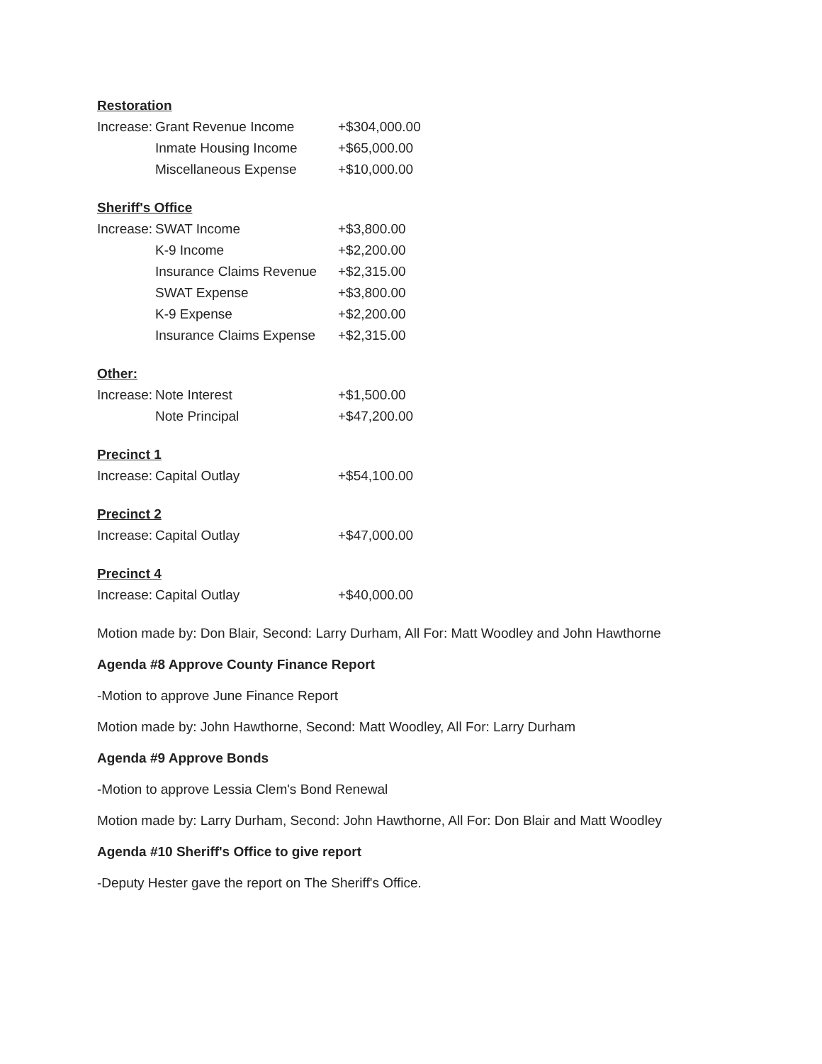Restoration
| Increase: | Grant Revenue Income | +$304,000.00 |
| | Inmate Housing Income | +$65,000.00 |
| | Miscellaneous Expense | +$10,000.00 |
Sheriff's Office
| Increase: | SWAT Income | +$3,800.00 |
| | K-9 Income | +$2,200.00 |
| | Insurance Claims Revenue | +$2,315.00 |
| | SWAT Expense | +$3,800.00 |
| | K-9 Expense | +$2,200.00 |
| | Insurance Claims Expense | +$2,315.00 |
Other:
| Increase: | Note Interest | +$1,500.00 |
| | Note Principal | +$47,200.00 |
Precinct 1
| Increase: | Capital Outlay | +$54,100.00 |
Precinct 2
| Increase: | Capital Outlay | +$47,000.00 |
Precinct 4
| Increase: | Capital Outlay | +$40,000.00 |
Motion made by: Don Blair, Second: Larry Durham, All For: Matt Woodley and John Hawthorne
Agenda #8 Approve County Finance Report
-Motion to approve June Finance Report
Motion made by: John Hawthorne, Second: Matt Woodley, All For: Larry Durham
Agenda #9 Approve Bonds
-Motion to approve Lessia Clem's Bond Renewal
Motion made by: Larry Durham, Second: John Hawthorne, All For: Don Blair and Matt Woodley
Agenda #10 Sheriff's Office to give report
-Deputy Hester gave the report on The Sheriff's Office.